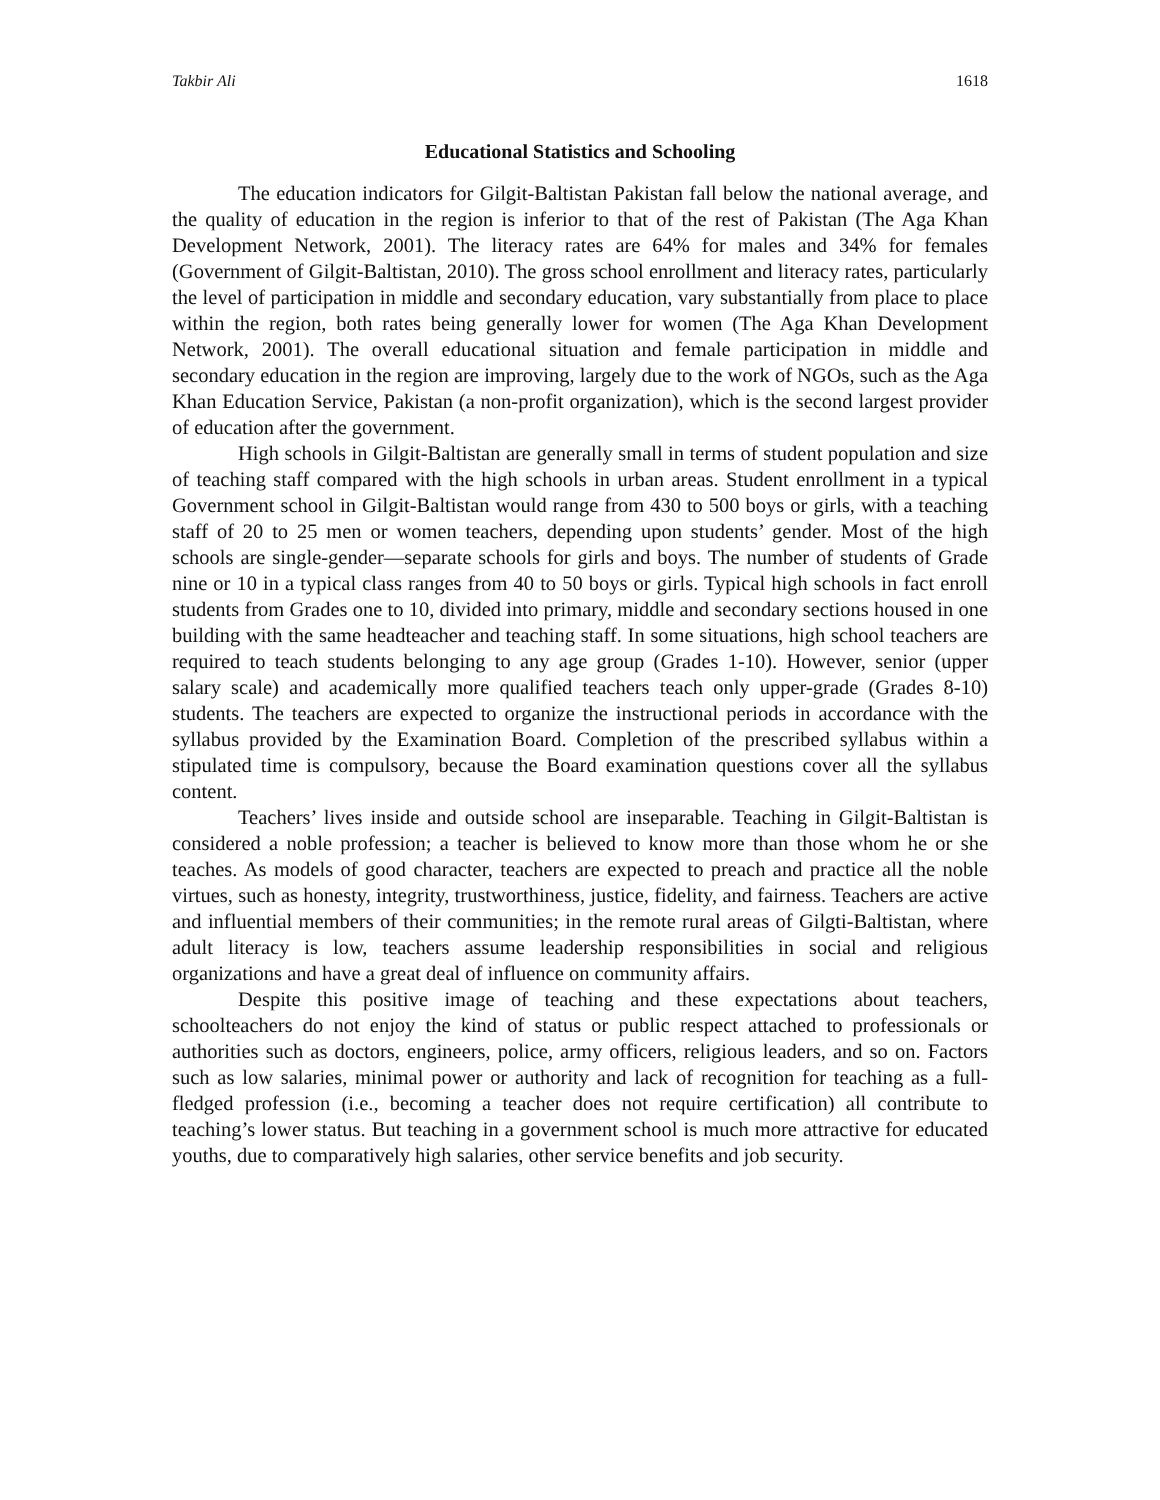Takbir Ali 1618
Educational Statistics and Schooling
The education indicators for Gilgit-Baltistan Pakistan fall below the national average, and the quality of education in the region is inferior to that of the rest of Pakistan (The Aga Khan Development Network, 2001). The literacy rates are 64% for males and 34% for females (Government of Gilgit-Baltistan, 2010). The gross school enrollment and literacy rates, particularly the level of participation in middle and secondary education, vary substantially from place to place within the region, both rates being generally lower for women (The Aga Khan Development Network, 2001). The overall educational situation and female participation in middle and secondary education in the region are improving, largely due to the work of NGOs, such as the Aga Khan Education Service, Pakistan (a non-profit organization), which is the second largest provider of education after the government.
High schools in Gilgit-Baltistan are generally small in terms of student population and size of teaching staff compared with the high schools in urban areas. Student enrollment in a typical Government school in Gilgit-Baltistan would range from 430 to 500 boys or girls, with a teaching staff of 20 to 25 men or women teachers, depending upon students’ gender. Most of the high schools are single-gender—separate schools for girls and boys. The number of students of Grade nine or 10 in a typical class ranges from 40 to 50 boys or girls. Typical high schools in fact enroll students from Grades one to 10, divided into primary, middle and secondary sections housed in one building with the same headteacher and teaching staff. In some situations, high school teachers are required to teach students belonging to any age group (Grades 1-10). However, senior (upper salary scale) and academically more qualified teachers teach only upper-grade (Grades 8-10) students. The teachers are expected to organize the instructional periods in accordance with the syllabus provided by the Examination Board. Completion of the prescribed syllabus within a stipulated time is compulsory, because the Board examination questions cover all the syllabus content.
Teachers’ lives inside and outside school are inseparable. Teaching in Gilgit-Baltistan is considered a noble profession; a teacher is believed to know more than those whom he or she teaches. As models of good character, teachers are expected to preach and practice all the noble virtues, such as honesty, integrity, trustworthiness, justice, fidelity, and fairness. Teachers are active and influential members of their communities; in the remote rural areas of Gilgti-Baltistan, where adult literacy is low, teachers assume leadership responsibilities in social and religious organizations and have a great deal of influence on community affairs.
Despite this positive image of teaching and these expectations about teachers, schoolteachers do not enjoy the kind of status or public respect attached to professionals or authorities such as doctors, engineers, police, army officers, religious leaders, and so on. Factors such as low salaries, minimal power or authority and lack of recognition for teaching as a full-fledged profession (i.e., becoming a teacher does not require certification) all contribute to teaching’s lower status. But teaching in a government school is much more attractive for educated youths, due to comparatively high salaries, other service benefits and job security.